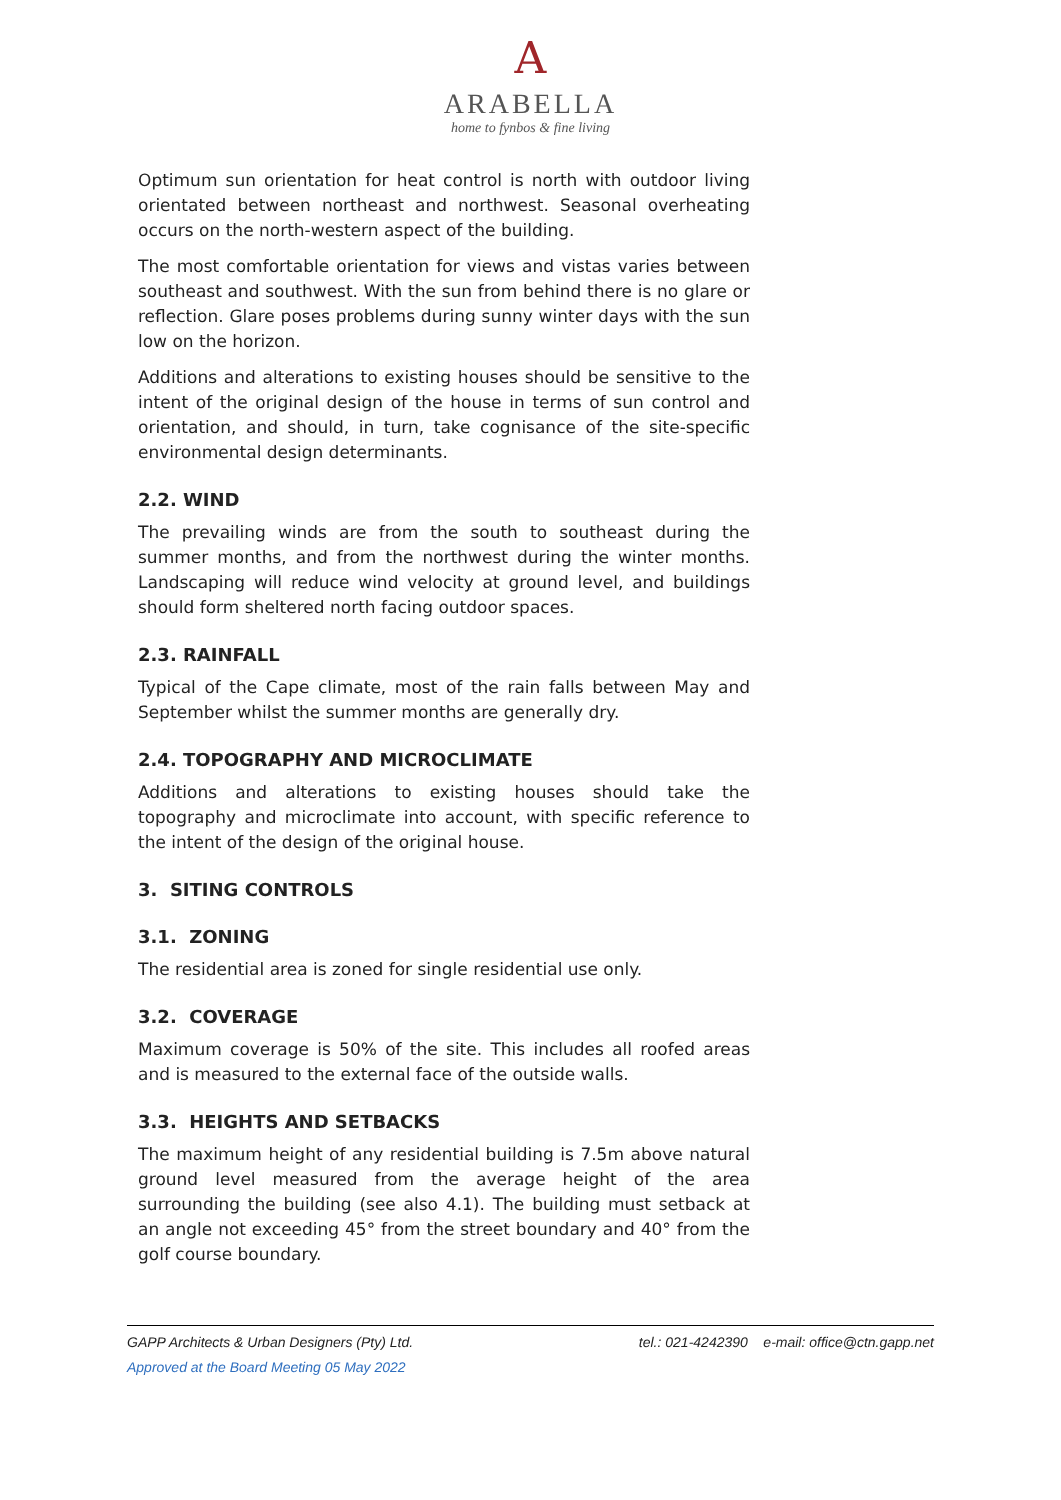A
ARABELLA
home to fynbos & fine living
Optimum sun orientation for heat control is north with outdoor living orientated between northeast and northwest. Seasonal overheating occurs on the north-western aspect of the building.
The most comfortable orientation for views and vistas varies between southeast and southwest. With the sun from behind there is no glare or reflection. Glare poses problems during sunny winter days with the sun low on the horizon.
Additions and alterations to existing houses should be sensitive to the intent of the original design of the house in terms of sun control and orientation, and should, in turn, take cognisance of the site-specific environmental design determinants.
2.2. WIND
The prevailing winds are from the south to southeast during the summer months, and from the northwest during the winter months. Landscaping will reduce wind velocity at ground level, and buildings should form sheltered north facing outdoor spaces.
2.3. RAINFALL
Typical of the Cape climate, most of the rain falls between May and September whilst the summer months are generally dry.
2.4. TOPOGRAPHY AND MICROCLIMATE
Additions and alterations to existing houses should take the topography and microclimate into account, with specific reference to the intent of the design of the original house.
3. SITING CONTROLS
3.1. ZONING
The residential area is zoned for single residential use only.
3.2. COVERAGE
Maximum coverage is 50% of the site. This includes all roofed areas and is measured to the external face of the outside walls.
3.3. HEIGHTS AND SETBACKS
The maximum height of any residential building is 7.5m above natural ground level measured from the average height of the area surrounding the building (see also 4.1). The building must setback at an angle not exceeding 45° from the street boundary and 40° from the golf course boundary.
GAPP Architects & Urban Designers (Pty) Ltd. tel.: 021-4242390 e-mail: office@ctn.gapp.net
Approved at the Board Meeting 05 May 2022